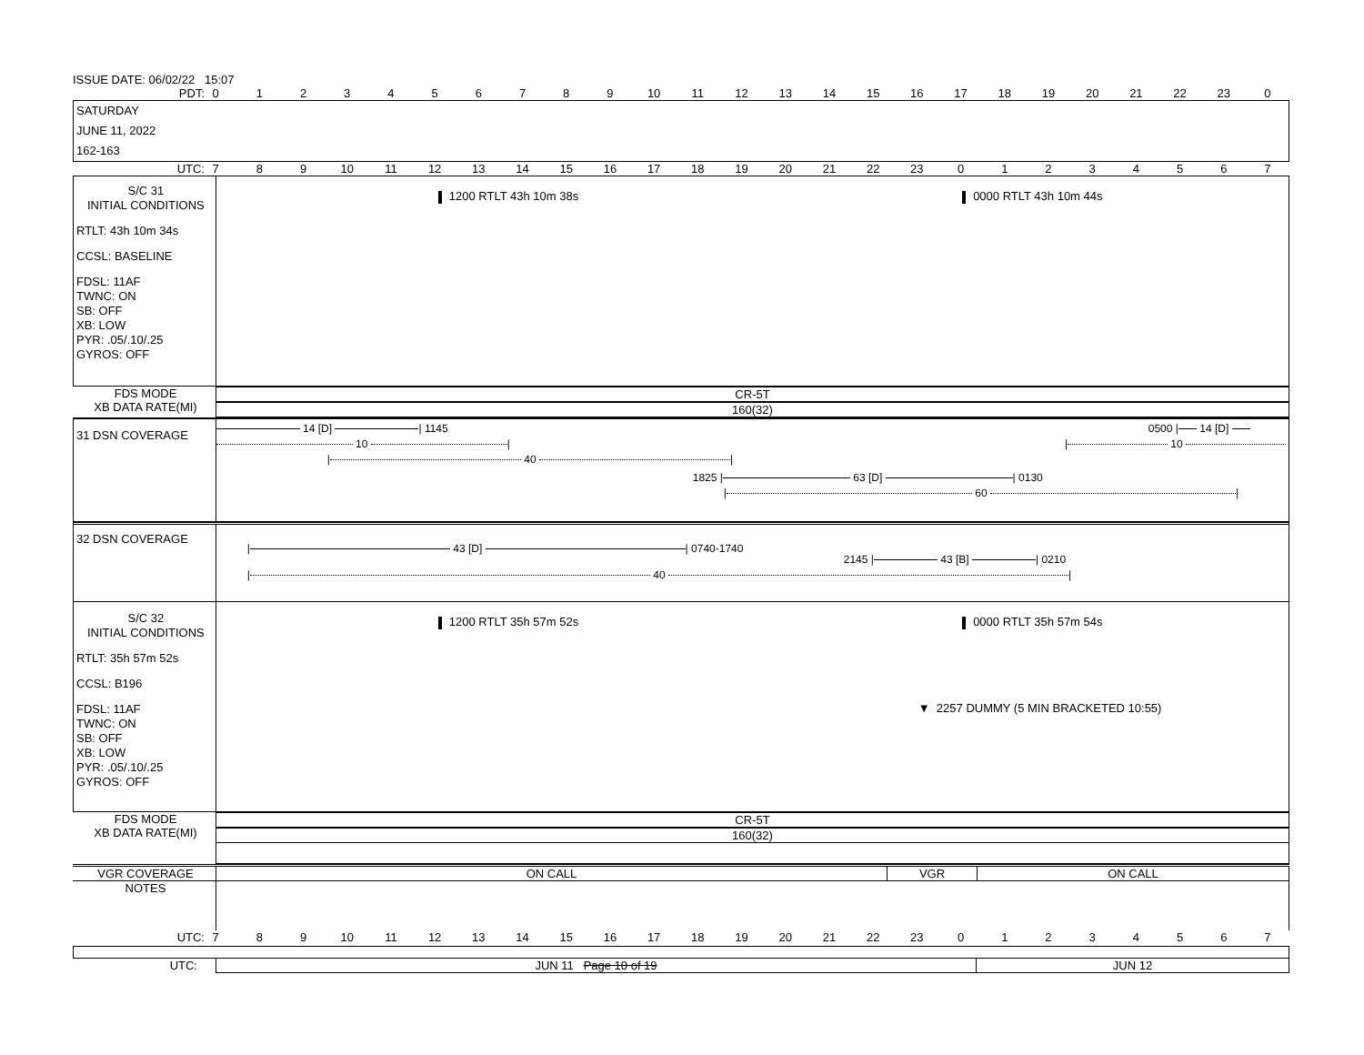ISSUE DATE: 06/02/22 15:07
PDT: 0123456789 10 11 12 13 14 15 16 17 18 19 20 21 22 23 0
SATURDAY
JUNE 11, 2022
162-163
UTC: 789 10 11 12 13 14 15 16 17 18 19 20 21 22 23 01234567
S/C 31
INITIAL CONDITIONS
RTLT: 43h 10m 34s
CCSL: BASELINE
FDSL: 11AF
TWNC: ON
SB: OFF
XB: LOW
PYR: .05/.10/.25
GYROS: OFF
1200 RTLT 43h 10m 38s 0000 RTLT 43h 10m 44s
FDS MODE
XB DATA RATE(MI)
CR-5T
160(32)
31 DSN COVERAGE
14 [D] | 1145 0500 | 14 [D]
10 | | 10
| 40 |
1825 | 63 [D] | 0130
| 60 |
32 DSN COVERAGE
| 43 [D] | 0740-1740
2145 | 43 [B] | 0210
| 40 |
S/C 32
INITIAL CONDITIONS
RTLT: 35h 57m 52s
CCSL: B196
FDSL: 11AF
TWNC: ON
SB: OFF
XB: LOW
PYR: .05/.10/.25
GYROS: OFF
1200 RTLT 35h 57m 52s 0000 RTLT 35h 57m 54s
▼ 2257 DUMMY (5 MIN BRACKETED 10:55)
FDS MODE
XB DATA RATE(MI)
CR-5T
160(32)
VGR COVERAGE ON CALL VGR ON CALL
NOTES
UTC: 789 10 11 12 13 14 15 16 17 18 19 20 21 22 23 01234567
UTC: JUN 11 Page 10 of 19 JUN 12